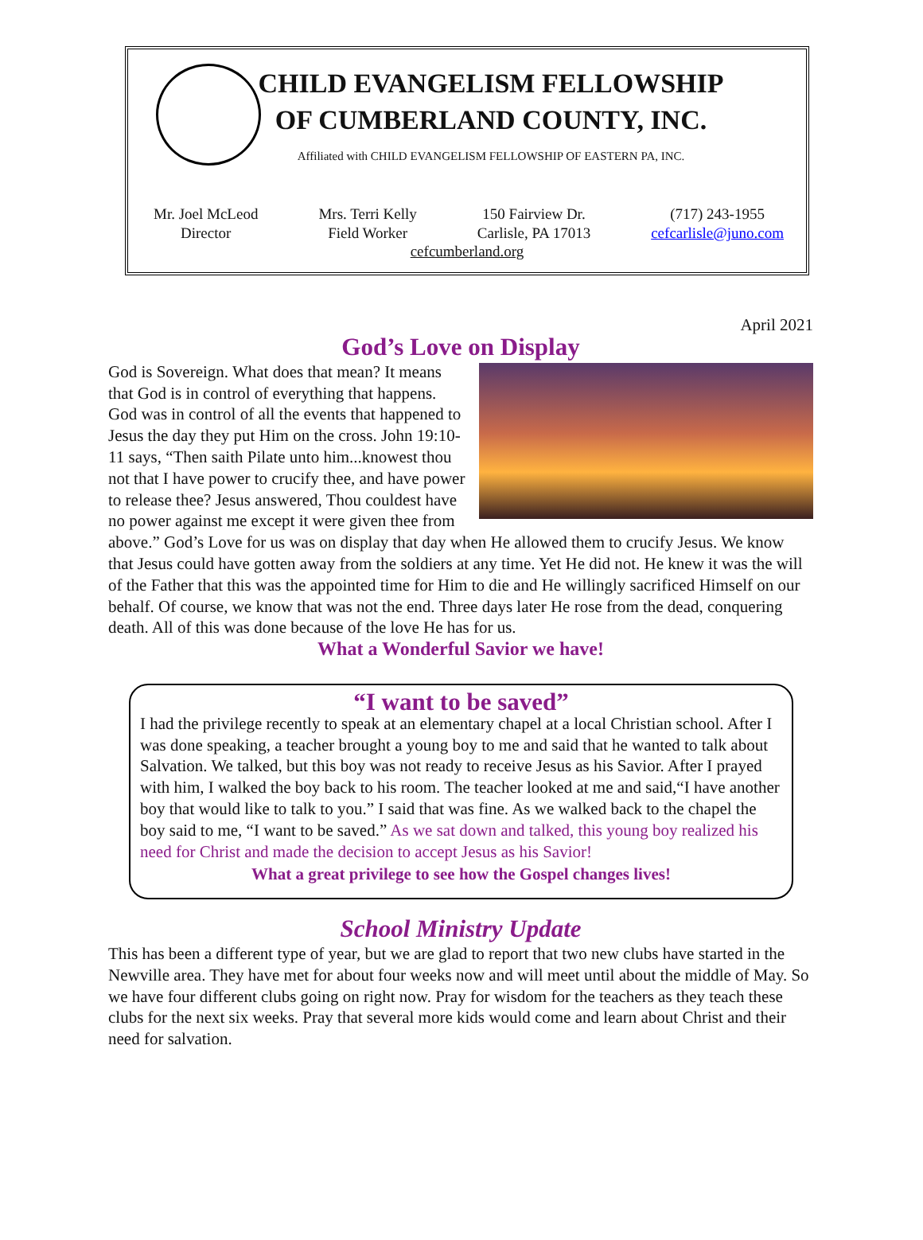CHILD EVANGELISM FELLOWSHIP
OF CUMBERLAND COUNTY, INC.
Affiliated with CHILD EVANGELISM FELLOWSHIP OF EASTERN PA, INC.
Mr. Joel McLeod
Director
Mrs. Terri Kelly
Field Worker
150 Fairview Dr.
Carlisle, PA 17013
(717) 243-1955
cefcarlisle@juno.com
cefcumberland.org
April 2021
God’s Love on Display
God is Sovereign. What does that mean? It means that God is in control of everything that happens. God was in control of all the events that happened to Jesus the day they put Him on the cross. John 19:10-11 says, “Then saith Pilate unto him...knowest thou not that I have power to crucify thee, and have power to release thee? Jesus answered, Thou couldest have no power against me except it were given thee from above.” God’s Love for us was on display that day when He allowed them to crucify Jesus. We know that Jesus could have gotten away from the soldiers at any time. Yet He did not. He knew it was the will of the Father that this was the appointed time for Him to die and He willingly sacrificed Himself on our behalf. Of course, we know that was not the end. Three days later He rose from the dead, conquering death. All of this was done because of the love He has for us.
What a Wonderful Savior we have!
“I want to be saved”
I had the privilege recently to speak at an elementary chapel at a local Christian school. After I was done speaking, a teacher brought a young boy to me and said that he wanted to talk about Salvation. We talked, but this boy was not ready to receive Jesus as his Savior. After I prayed with him, I walked the boy back to his room. The teacher looked at me and said,“I have another boy that would like to talk to you.” I said that was fine. As we walked back to the chapel the boy said to me, “I want to be saved.” As we sat down and talked, this young boy realized his need for Christ and made the decision to accept Jesus as his Savior!
What a great privilege to see how the Gospel changes lives!
School Ministry Update
This has been a different type of year, but we are glad to report that two new clubs have started in the Newville area. They have met for about four weeks now and will meet until about the middle of May. So we have four different clubs going on right now. Pray for wisdom for the teachers as they teach these clubs for the next six weeks. Pray that several more kids would come and learn about Christ and their need for salvation.